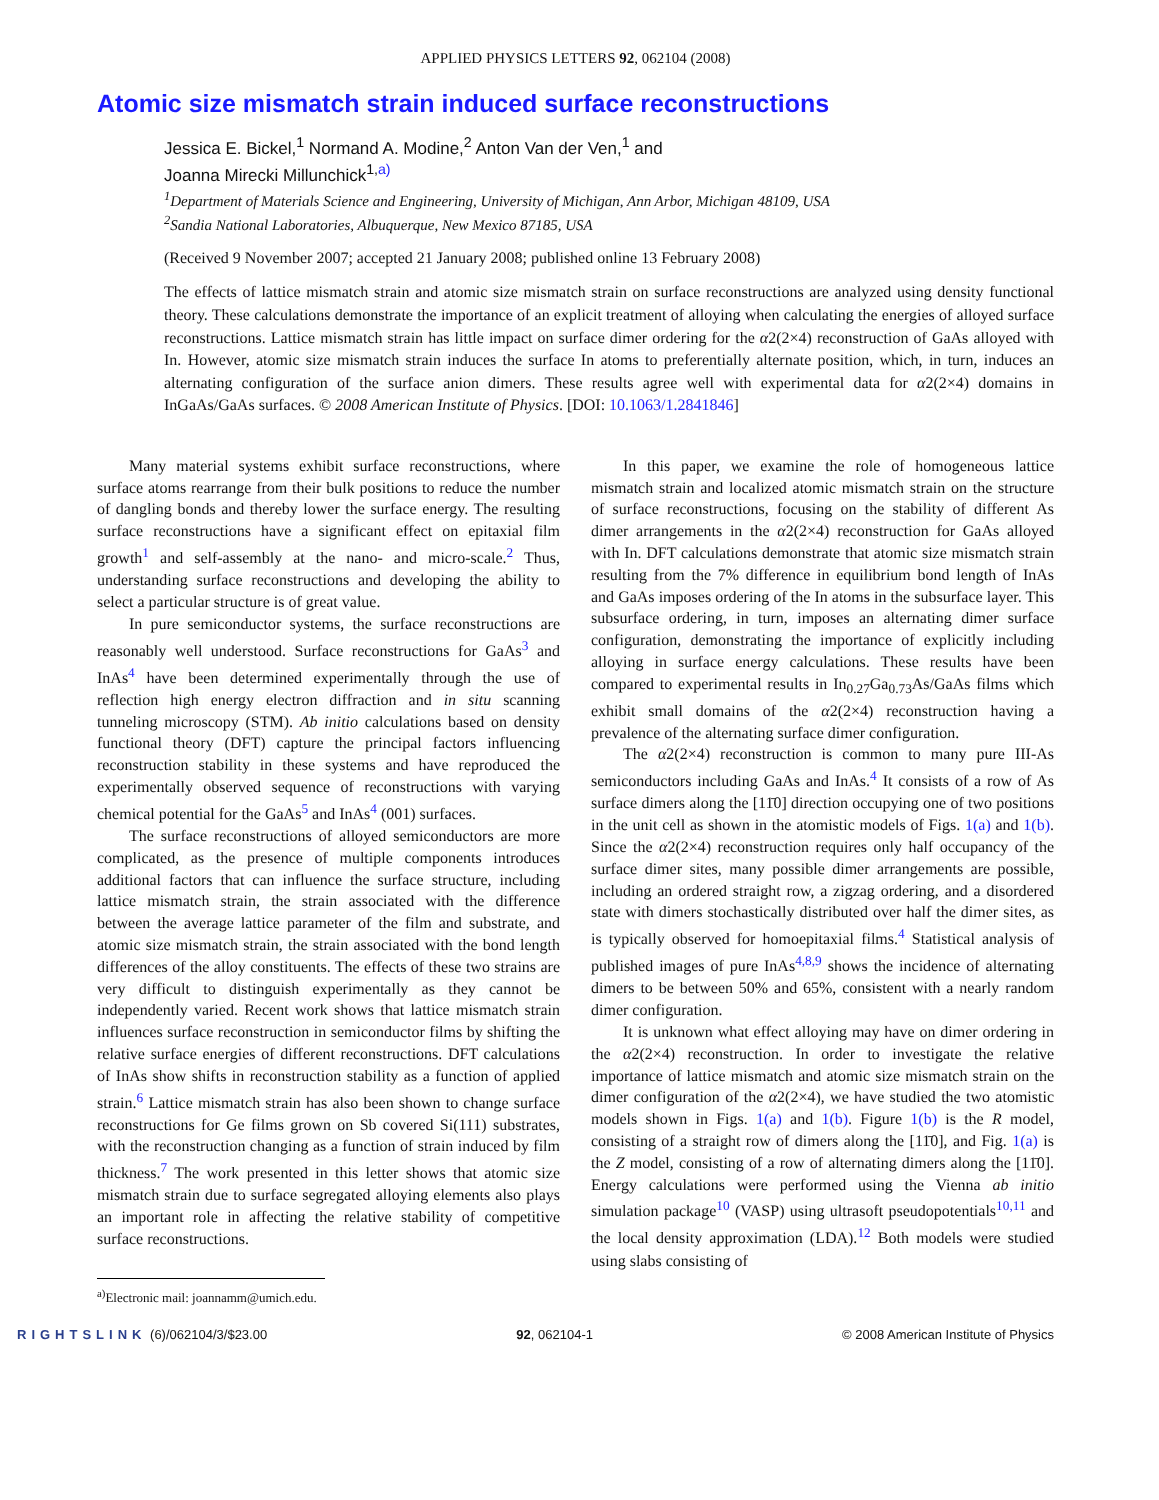APPLIED PHYSICS LETTERS 92, 062104 (2008)
Atomic size mismatch strain induced surface reconstructions
Jessica E. Bickel,<sup>1</sup> Normand A. Modine,<sup>2</sup> Anton Van der Ven,<sup>1</sup> and
Joanna Mirecki Millunchick<sup>1,a)</sup>
<sup>1</sup> Department of Materials Science and Engineering, University of Michigan, Ann Arbor, Michigan 48109, USA
<sup>2</sup> Sandia National Laboratories, Albuquerque, New Mexico 87185, USA
(Received 9 November 2007; accepted 21 January 2008; published online 13 February 2008)
The effects of lattice mismatch strain and atomic size mismatch strain on surface reconstructions are analyzed using density functional theory. These calculations demonstrate the importance of an explicit treatment of alloying when calculating the energies of alloyed surface reconstructions. Lattice mismatch strain has little impact on surface dimer ordering for the α2(2×4) reconstruction of GaAs alloyed with In. However, atomic size mismatch strain induces the surface In atoms to preferentially alternate position, which, in turn, induces an alternating configuration of the surface anion dimers. These results agree well with experimental data for α2(2×4) domains in InGaAs/GaAs surfaces. © 2008 American Institute of Physics. [DOI: 10.1063/1.2841846]
Many material systems exhibit surface reconstructions, where surface atoms rearrange from their bulk positions to reduce the number of dangling bonds and thereby lower the surface energy. The resulting surface reconstructions have a significant effect on epitaxial film growth<sup>1</sup> and self-assembly at the nano- and micro-scale.<sup>2</sup> Thus, understanding surface reconstructions and developing the ability to select a particular structure is of great value.
In pure semiconductor systems, the surface reconstructions are reasonably well understood. Surface reconstructions for GaAs<sup>3</sup> and InAs<sup>4</sup> have been determined experimentally through the use of reflection high energy electron diffraction and in situ scanning tunneling microscopy (STM). Ab initio calculations based on density functional theory (DFT) capture the principal factors influencing reconstruction stability in these systems and have reproduced the experimentally observed sequence of reconstructions with varying chemical potential for the GaAs<sup>5</sup> and InAs<sup>4</sup> (001) surfaces.
The surface reconstructions of alloyed semiconductors are more complicated, as the presence of multiple components introduces additional factors that can influence the surface structure, including lattice mismatch strain, the strain associated with the difference between the average lattice parameter of the film and substrate, and atomic size mismatch strain, the strain associated with the bond length differences of the alloy constituents. The effects of these two strains are very difficult to distinguish experimentally as they cannot be independently varied. Recent work shows that lattice mismatch strain influences surface reconstruction in semiconductor films by shifting the relative surface energies of different reconstructions. DFT calculations of InAs show shifts in reconstruction stability as a function of applied strain.<sup>6</sup> Lattice mismatch strain has also been shown to change surface reconstructions for Ge films grown on Sb covered Si(111) substrates, with the reconstruction changing as a function of strain induced by film thickness.<sup>7</sup> The work presented in this letter shows that atomic size mismatch strain due to surface segregated alloying elements also plays an important role in affecting the relative stability of competitive surface reconstructions.
<sup>a)</sup> Electronic mail: joannamm@umich.edu.
In this paper, we examine the role of homogeneous lattice mismatch strain and localized atomic mismatch strain on the structure of surface reconstructions, focusing on the stability of different As dimer arrangements in the α2(2×4) reconstruction for GaAs alloyed with In. DFT calculations demonstrate that atomic size mismatch strain resulting from the 7% difference in equilibrium bond length of InAs and GaAs imposes ordering of the In atoms in the subsurface layer. This subsurface ordering, in turn, imposes an alternating dimer surface configuration, demonstrating the importance of explicitly including alloying in surface energy calculations. These results have been compared to experimental results in In<sub>0.27</sub>Ga<sub>0.73</sub>As/GaAs films which exhibit small domains of the α2(2×4) reconstruction having a prevalence of the alternating surface dimer configuration.
The α2(2×4) reconstruction is common to many pure III-As semiconductors including GaAs and InAs.<sup>4</sup> It consists of a row of As surface dimers along the [11̄0] direction occupying one of two positions in the unit cell as shown in the atomistic models of Figs. 1(a) and 1(b). Since the α2(2×4) reconstruction requires only half occupancy of the surface dimer sites, many possible dimer arrangements are possible, including an ordered straight row, a zigzag ordering, and a disordered state with dimers stochastically distributed over half the dimer sites, as is typically observed for homoepitaxial films.<sup>4</sup> Statistical analysis of published images of pure InAs<sup>4,8,9</sup> shows the incidence of alternating dimers to be between 50% and 65%, consistent with a nearly random dimer configuration.
It is unknown what effect alloying may have on dimer ordering in the α2(2×4) reconstruction. In order to investigate the relative importance of lattice mismatch and atomic size mismatch strain on the dimer configuration of the α2(2×4), we have studied the two atomistic models shown in Figs. 1(a) and 1(b). Figure 1(b) is the R model, consisting of a straight row of dimers along the [11̄0], and Fig. 1(a) is the Z model, consisting of a row of alternating dimers along the [11̄0]. Energy calculations were performed using the Vienna ab initio simulation package<sup>10</sup> (VASP) using ultrasoft pseudopotentials<sup>10,11</sup> and the local density approximation (LDA).<sup>12</sup> Both models were studied using slabs consisting of
RIGHTSLINK (6)/062104/3/$23.00 92, 062104-1 © 2008 American Institute of Physics